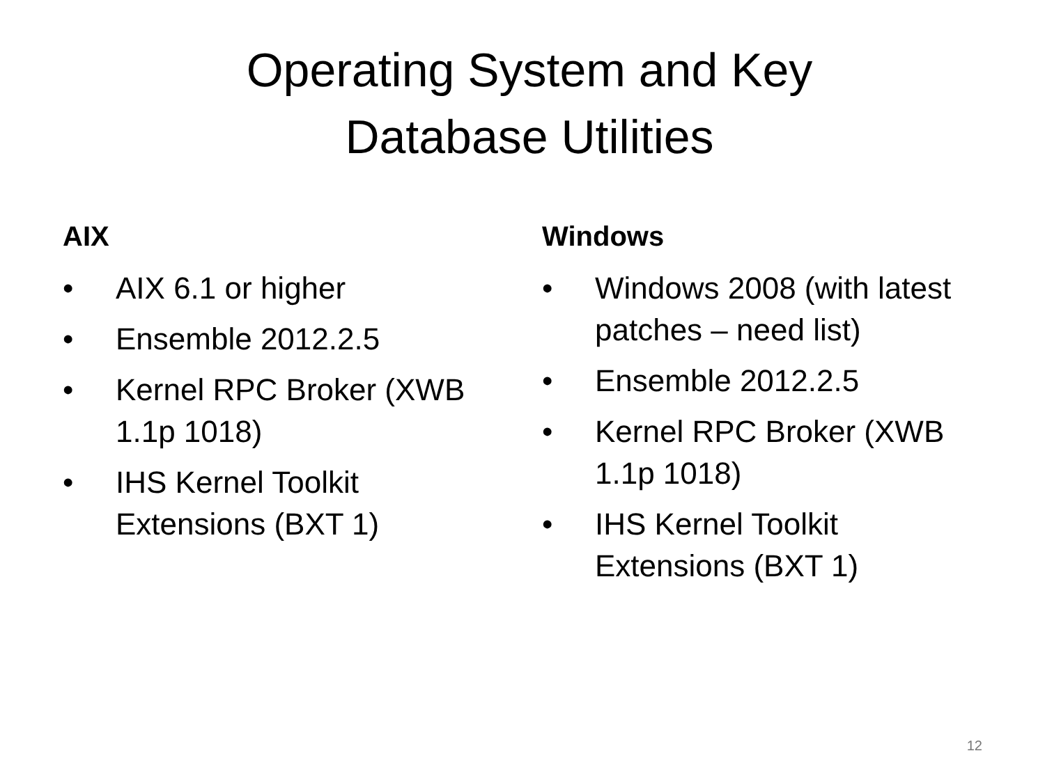Operating System and Key
Database Utilities
AIX
• AIX 6.1 or higher
• Ensemble 2012.2.5
• Kernel RPC Broker (XWB 1.1p 1018)
• IHS Kernel Toolkit Extensions (BXT 1)
Windows
• Windows 2008 (with latest patches – need list)
• Ensemble 2012.2.5
• Kernel RPC Broker (XWB 1.1p 1018)
• IHS Kernel Toolkit Extensions (BXT 1)
12